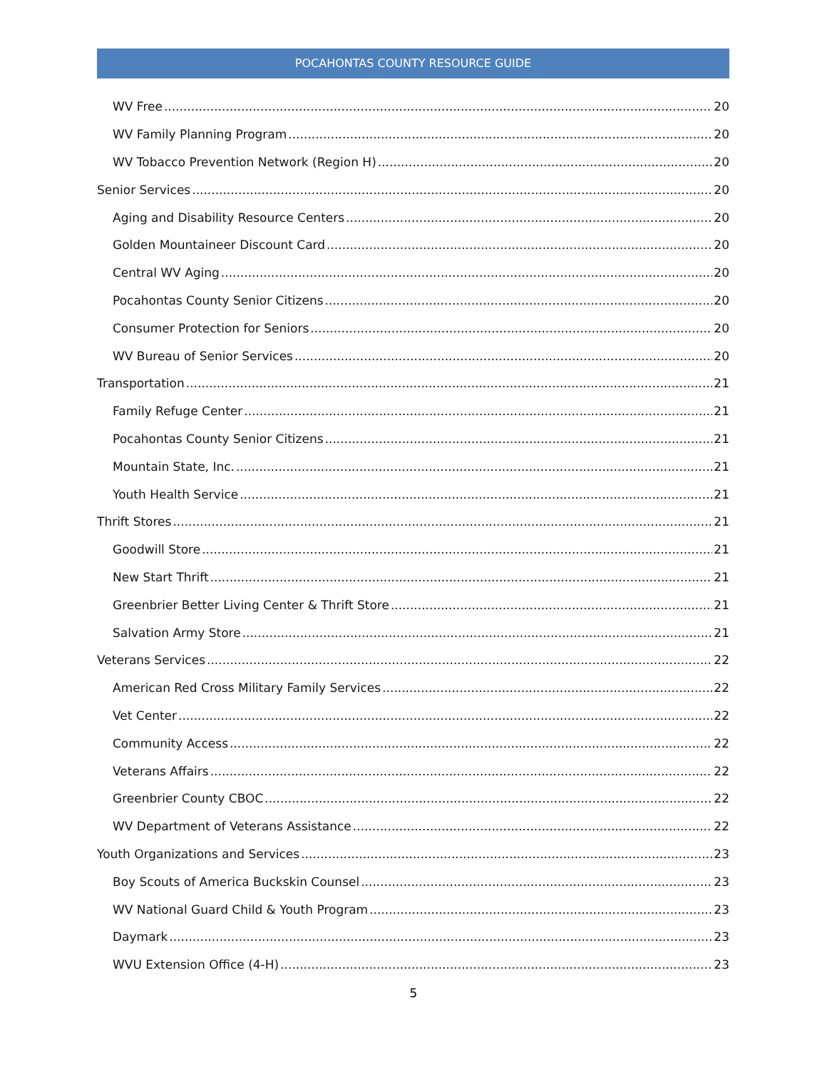POCAHONTAS COUNTY RESOURCE GUIDE
WV Free 20
WV Family Planning Program 20
WV Tobacco Prevention Network (Region H) 20
Senior Services 20
Aging and Disability Resource Centers 20
Golden Mountaineer Discount Card 20
Central WV Aging 20
Pocahontas County Senior Citizens 20
Consumer Protection for Seniors 20
WV Bureau of Senior Services 20
Transportation 21
Family Refuge Center 21
Pocahontas County Senior Citizens 21
Mountain State, Inc. 21
Youth Health Service 21
Thrift Stores 21
Goodwill Store 21
New Start Thrift 21
Greenbrier Better Living Center & Thrift Store 21
Salvation Army Store 21
Veterans Services 22
American Red Cross Military Family Services 22
Vet Center 22
Community Access 22
Veterans Affairs 22
Greenbrier County CBOC 22
WV Department of Veterans Assistance 22
Youth Organizations and Services 23
Boy Scouts of America Buckskin Counsel 23
WV National Guard Child & Youth Program 23
Daymark 23
WVU Extension Office (4-H) 23
5